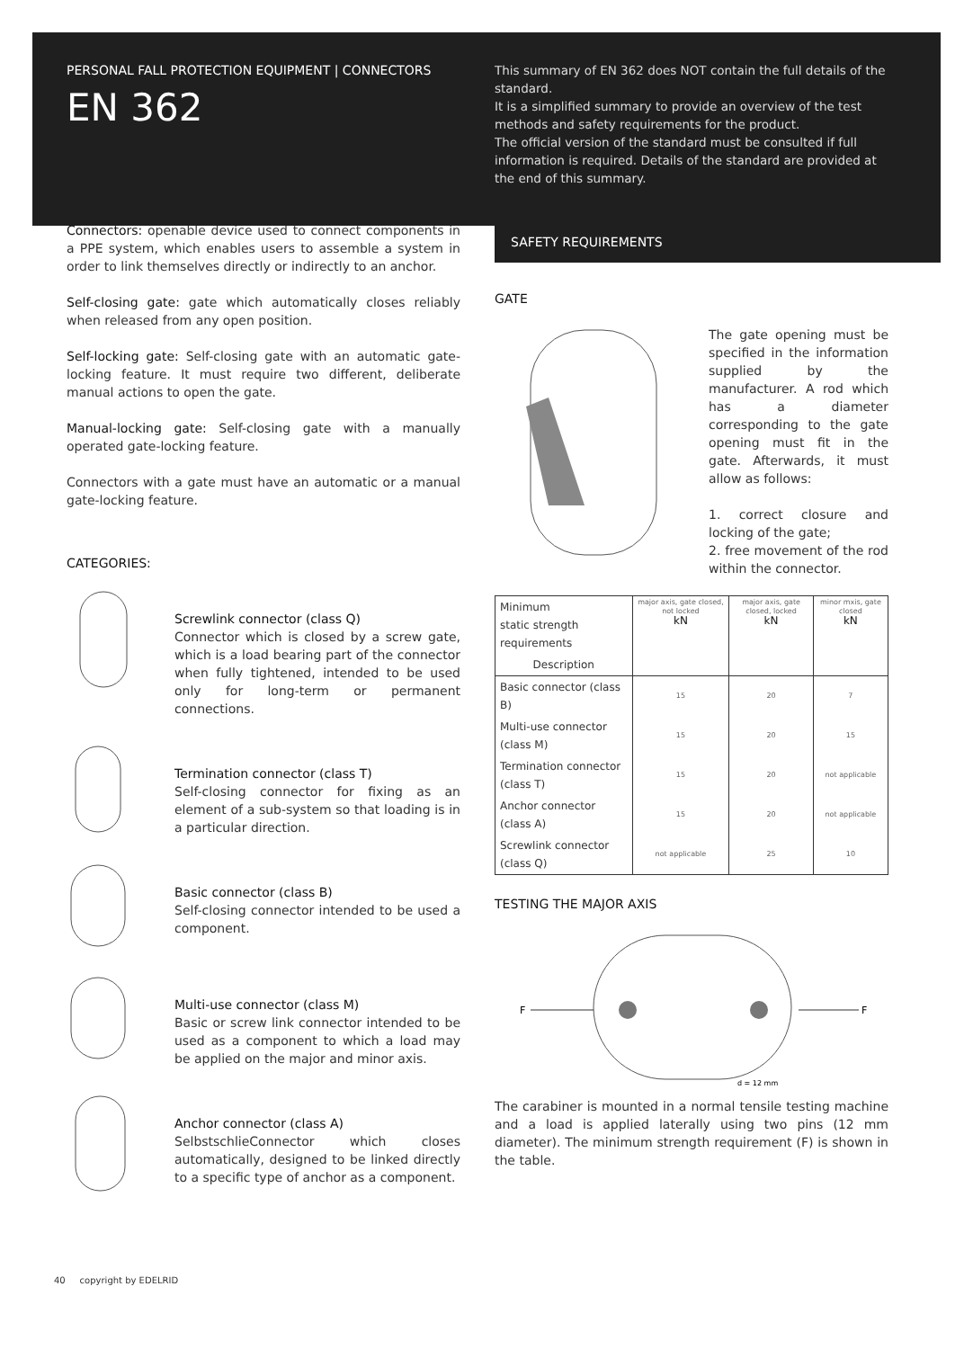PERSONAL FALL PROTECTION EQUIPMENT | CONNECTORS
EN 362
This summary of EN 362 does NOT contain the full details of the standard.
It is a simplified summary to provide an overview of the test methods and safety requirements for the product.
The official version of the standard must be consulted if full information is required. Details of the standard are provided at the end of this summary.
Connectors: openable device used to connect components in a PPE system, which enables users to assemble a system in order to link themselves directly or indirectly to an anchor.
Self-closing gate: gate which automatically closes reliably when released from any open position.
Self-locking gate: Self-closing gate with an automatic gate-locking feature. It must require two different, deliberate manual actions to open the gate.
Manual-locking gate: Self-closing gate with a manually operated gate-locking feature.
Connectors with a gate must have an automatic or a manual gate-locking feature.
CATEGORIES:
Screwlink connector (class Q)
Connector which is closed by a screw gate, which is a load bearing part of the connector when fully tightened, intended to be used only for long-term or permanent connections.
Termination connector (class T)
Self-closing connector for fixing as an element of a sub-system so that loading is in a particular direction.
Basic connector (class B)
Self-closing connector intended to be used a component.
Multi-use connector (class M)
Basic or screw link connector intended to be used as a component to which a load may be applied on the major and minor axis.
Anchor connector (class A)
SelbstschlieConnector which closes automatically, designed to be linked directly to a specific type of anchor as a component.
SAFETY REQUIREMENTS
GATE
The gate opening must be specified in the information supplied by the manufacturer. A rod which has a diameter corresponding to the gate opening must fit in the gate. Afterwards, it must allow as follows:
1. correct closure and locking of the gate;
2. free movement of the rod within the connector.
| Minimum static strength requirements | major axis, gate closed, not locked kN | major axis, gate closed, locked kN | minor mxis, gate closed kN |
| Description | | | |
| Basic connector (class B) | 15 | 20 | 7 |
| Multi-use connector (class M) | 15 | 20 | 15 |
| Termination connector (class T) | 15 | 20 | not applicable |
| Anchor connector (class A) | 15 | 20 | not applicable |
| Screwlink connector (class Q) | not applicable | 25 | 10 |
TESTING THE MAJOR AXIS
F
F
d = 12 mm
The carabiner is mounted in a normal tensile testing machine and a load is applied laterally using two pins (12 mm diameter). The minimum strength requirement (F) is shown in the table.
40 copyright by EDELRID